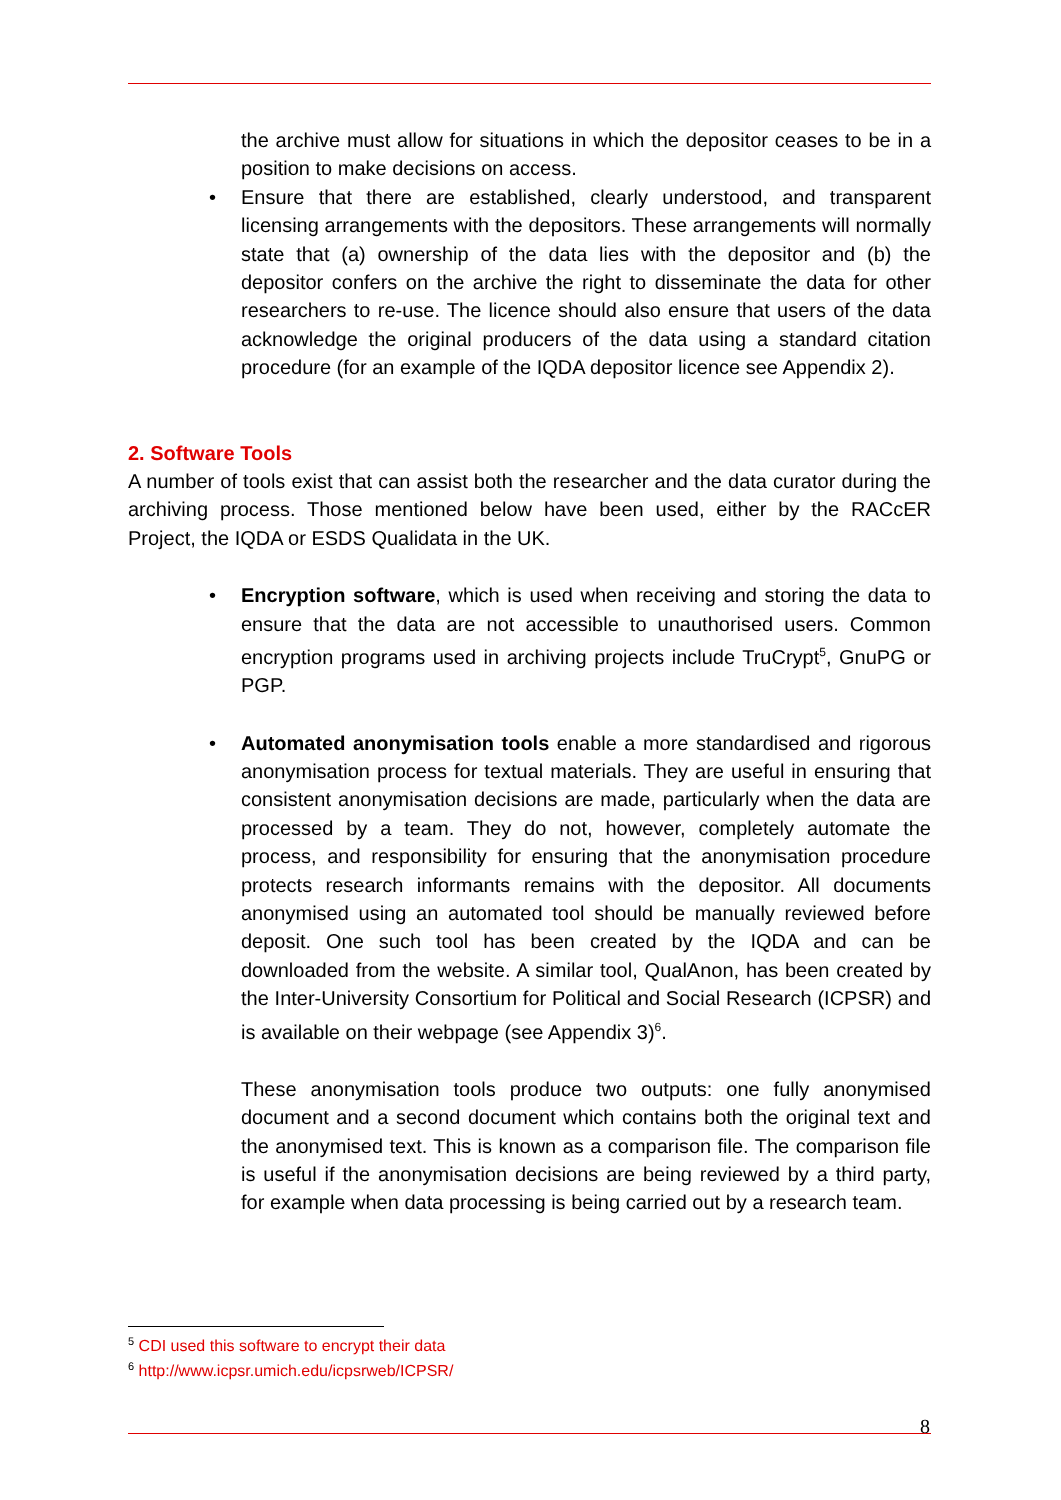the archive must allow for situations in which the depositor ceases to be in a position to make decisions on access.
• Ensure that there are established, clearly understood, and transparent licensing arrangements with the depositors. These arrangements will normally state that (a) ownership of the data lies with the depositor and (b) the depositor confers on the archive the right to disseminate the data for other researchers to re-use. The licence should also ensure that users of the data acknowledge the original producers of the data using a standard citation procedure (for an example of the IQDA depositor licence see Appendix 2).
2. Software Tools
A number of tools exist that can assist both the researcher and the data curator during the archiving process. Those mentioned below have been used, either by the RACcER Project, the IQDA or ESDS Qualidata in the UK.
• Encryption software, which is used when receiving and storing the data to ensure that the data are not accessible to unauthorised users. Common encryption programs used in archiving projects include TruCrypt<sup>5</sup>, GnuPG or PGP.
• Automated anonymisation tools enable a more standardised and rigorous anonymisation process for textual materials. They are useful in ensuring that consistent anonymisation decisions are made, particularly when the data are processed by a team. They do not, however, completely automate the process, and responsibility for ensuring that the anonymisation procedure protects research informants remains with the depositor. All documents anonymised using an automated tool should be manually reviewed before deposit. One such tool has been created by the IQDA and can be downloaded from the website. A similar tool, QualAnon, has been created by the Inter-University Consortium for Political and Social Research (ICPSR) and is available on their webpage (see Appendix 3)<sup>6</sup>.
These anonymisation tools produce two outputs: one fully anonymised document and a second document which contains both the original text and the anonymised text. This is known as a comparison file. The comparison file is useful if the anonymisation decisions are being reviewed by a third party, for example when data processing is being carried out by a research team.
<sup>5</sup> CDI used this software to encrypt their data
<sup>6</sup> http://www.icpsr.umich.edu/icpsrweb/ICPSR/
8